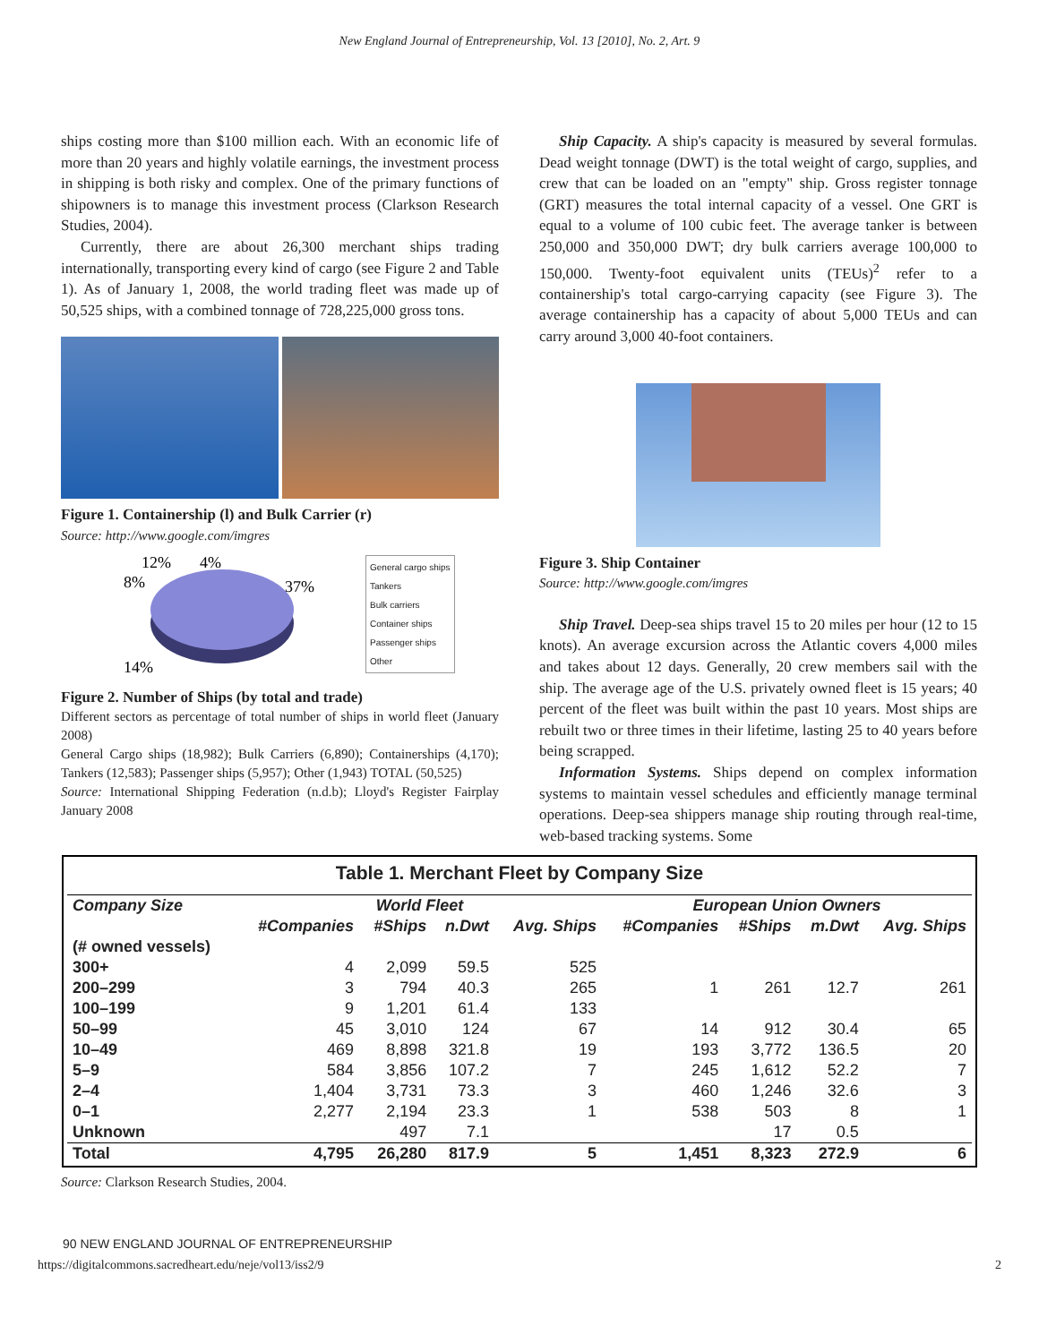New England Journal of Entrepreneurship, Vol. 13 [2010], No. 2, Art. 9
ships costing more than $100 million each. With an economic life of more than 20 years and highly volatile earnings, the investment process in shipping is both risky and complex. One of the primary functions of shipowners is to manage this investment process (Clarkson Research Studies, 2004).
Currently, there are about 26,300 merchant ships trading internationally, transporting every kind of cargo (see Figure 2 and Table 1). As of January 1, 2008, the world trading fleet was made up of 50,525 ships, with a combined tonnage of 728,225,000 gross tons.
Figure 1. Containership (l) and Bulk Carrier (r)
Source: http://www.google.com/imgres
8%
12%
4%
37%
14%
General cargo ships
Tankers
Bulk carriers
Container ships
Passenger ships
Other
Figure 2. Number of Ships (by total and trade)
Different sectors as percentage of total number of ships in world fleet (January 2008)
General Cargo ships (18,982); Bulk Carriers (6,890); Containerships (4,170); Tankers (12,583); Passenger ships (5,957); Other (1,943) TOTAL (50,525)
Source: International Shipping Federation (n.d.b); Lloyd's Register Fairplay January 2008
Ship Capacity. A ship's capacity is measured by several formulas. Dead weight tonnage (DWT) is the total weight of cargo, supplies, and crew that can be loaded on an "empty" ship. Gross register tonnage (GRT) measures the total internal capacity of a vessel. One GRT is equal to a volume of 100 cubic feet. The average tanker is between 250,000 and 350,000 DWT; dry bulk carriers average 100,000 to 150,000. Twenty-foot equivalent units (TEUs)<sup>2</sup> refer to a containership's total cargo-carrying capacity (see Figure 3). The average containership has a capacity of about 5,000 TEUs and can carry around 3,000 40-foot containers.
Figure 3. Ship Container
Source: http://www.google.com/imgres
Ship Travel. Deep-sea ships travel 15 to 20 miles per hour (12 to 15 knots). An average excursion across the Atlantic covers 4,000 miles and takes about 12 days. Generally, 20 crew members sail with the ship. The average age of the U.S. privately owned fleet is 15 years; 40 percent of the fleet was built within the past 10 years. Most ships are rebuilt two or three times in their lifetime, lasting 25 to 40 years before being scrapped.
Information Systems. Ships depend on complex information systems to maintain vessel schedules and efficiently manage terminal operations. Deep-sea shippers manage ship routing through real-time, web-based tracking systems. Some
Table 1. Merchant Fleet by Company Size
| Company Size | World Fleet | | | | European Union Owners | | | |
| --- | --- | --- | --- | --- | --- | --- | --- | --- |
| | #Companies | #Ships | n.Dwt | Avg. Ships | #Companies | #Ships | m.Dwt | Avg. Ships |
| (# owned vessels) | | | | | | | | |
| 300+ | 4 | 2,099 | 59.5 | 525 | | | | |
| 200–299 | 3 | 794 | 40.3 | 265 | 1 | 261 | 12.7 | 261 |
| 100–199 | 9 | 1,201 | 61.4 | 133 | | | | |
| 50–99 | 45 | 3,010 | 124 | 67 | 14 | 912 | 30.4 | 65 |
| 10–49 | 469 | 8,898 | 321.8 | 19 | 193 | 3,772 | 136.5 | 20 |
| 5–9 | 584 | 3,856 | 107.2 | 7 | 245 | 1,612 | 52.2 | 7 |
| 2–4 | 1,404 | 3,731 | 73.3 | 3 | 460 | 1,246 | 32.6 | 3 |
| 0–1 | 2,277 | 2,194 | 23.3 | 1 | 538 | 503 | 8 | 1 |
| Unknown | | 497 | 7.1 | | | 17 | 0.5 | |
| Total | 4,795 | 26,280 | 817.9 | 5 | 1,451 | 8,323 | 272.9 | 6 |
Source: Clarkson Research Studies, 2004.
90 NEW ENGLAND JOURNAL OF ENTREPRENEURSHIP
https://digitalcommons.sacredheart.edu/neje/vol13/iss2/9 2